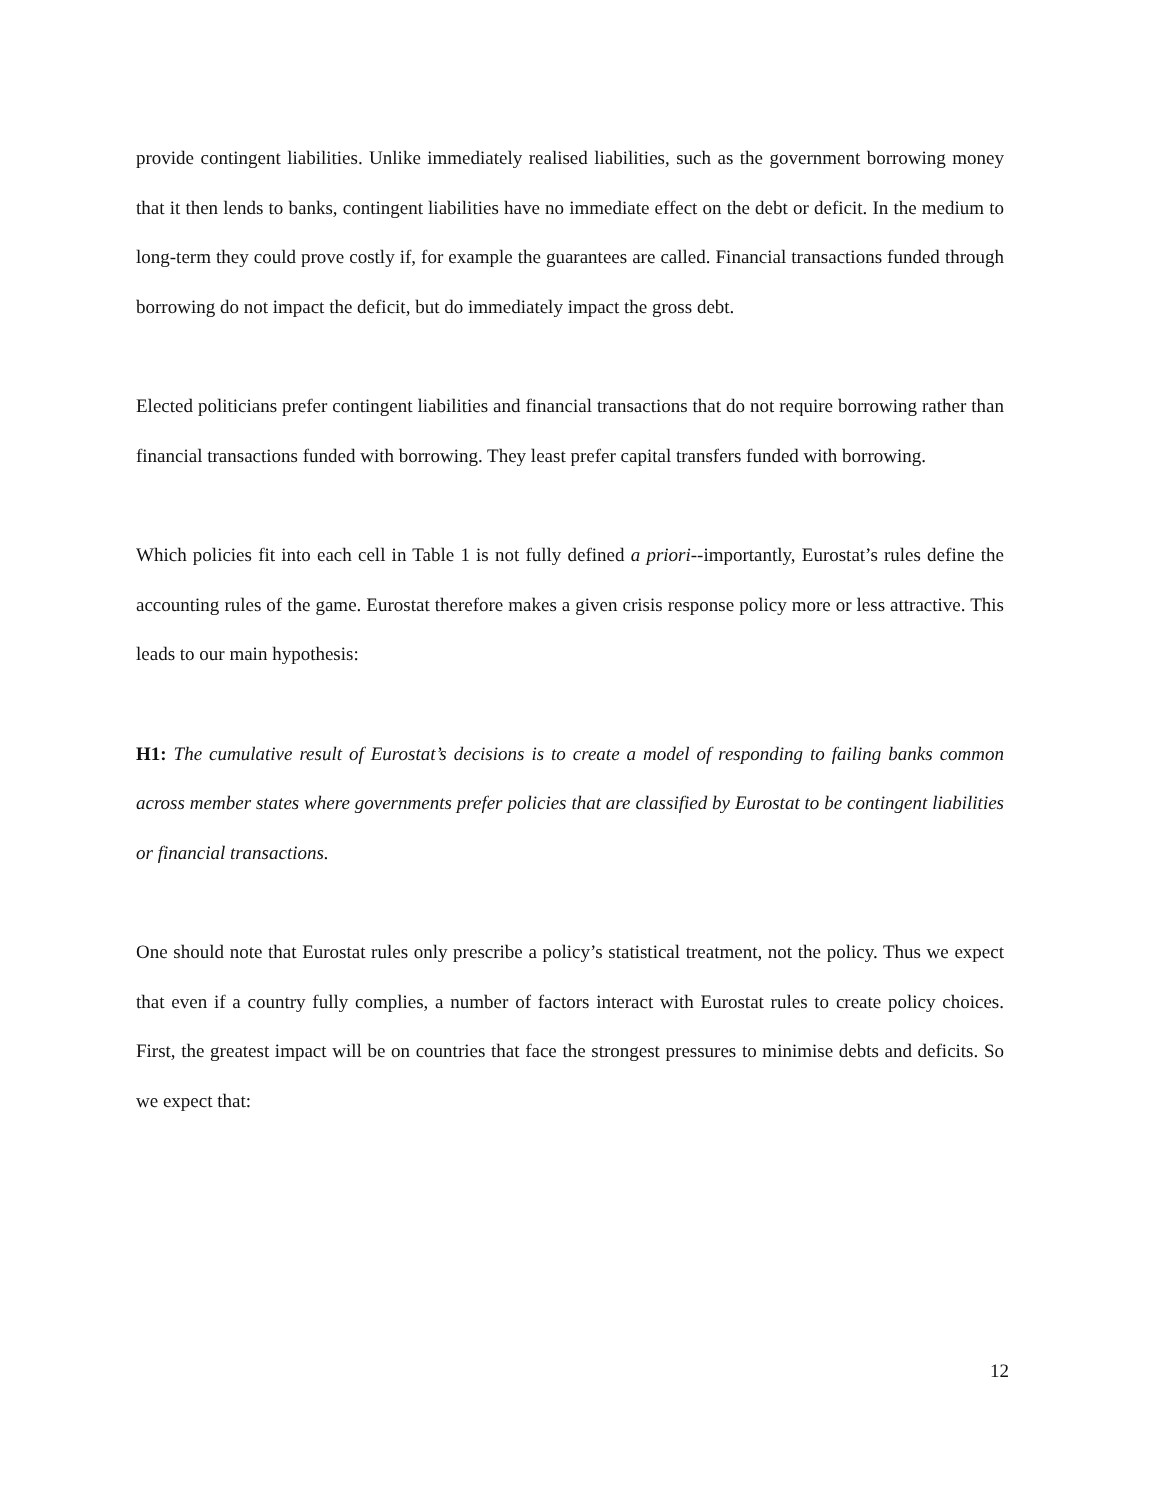provide contingent liabilities. Unlike immediately realised liabilities, such as the government borrowing money that it then lends to banks, contingent liabilities have no immediate effect on the debt or deficit. In the medium to long-term they could prove costly if, for example the guarantees are called. Financial transactions funded through borrowing do not impact the deficit, but do immediately impact the gross debt.
Elected politicians prefer contingent liabilities and financial transactions that do not require borrowing rather than financial transactions funded with borrowing. They least prefer capital transfers funded with borrowing.
Which policies fit into each cell in Table 1 is not fully defined a priori--importantly, Eurostat’s rules define the accounting rules of the game. Eurostat therefore makes a given crisis response policy more or less attractive. This leads to our main hypothesis:
H1: The cumulative result of Eurostat’s decisions is to create a model of responding to failing banks common across member states where governments prefer policies that are classified by Eurostat to be contingent liabilities or financial transactions.
One should note that Eurostat rules only prescribe a policy’s statistical treatment, not the policy. Thus we expect that even if a country fully complies, a number of factors interact with Eurostat rules to create policy choices. First, the greatest impact will be on countries that face the strongest pressures to minimise debts and deficits. So we expect that:
12